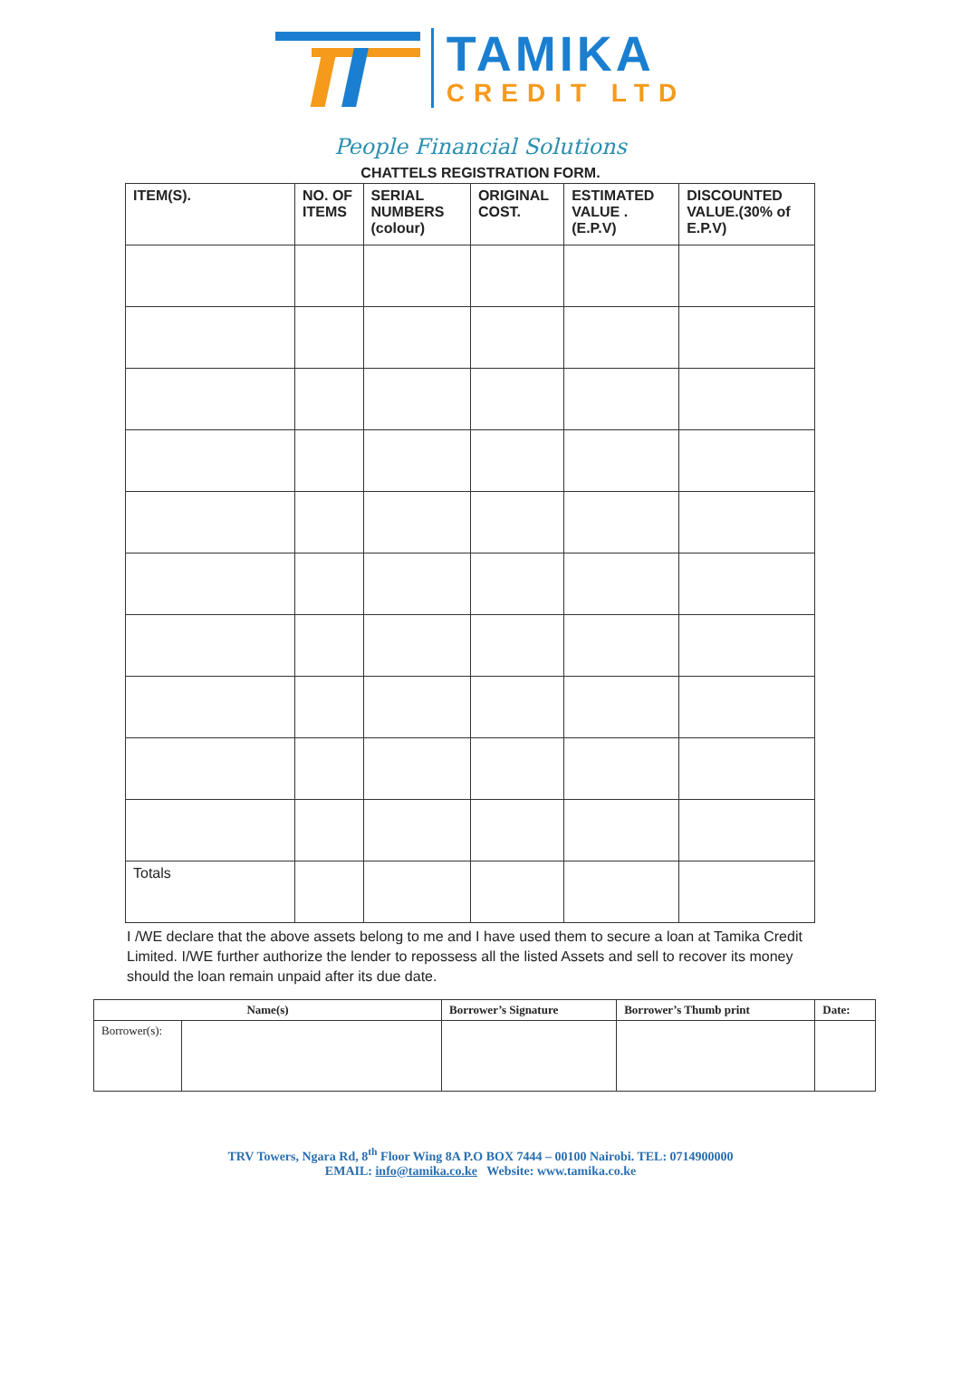TAMIKA
CREDIT LTD
People Financial Solutions
CHATTELS REGISTRATION FORM.
| ITEM(S). | NO. OF ITEMS | SERIAL NUMBERS (colour) | ORIGINAL COST. | ESTIMATED VALUE .(E.P.V) | DISCOUNTED VALUE.(30% of E.P.V) |
| --- | --- | --- | --- | --- | --- |
| Totals | | | | | |
I /WE declare that the above assets belong to me and I have used them to secure a loan at Tamika Credit Limited. I/WE further authorize the lender to repossess all the listed Assets and sell to recover its money should the loan remain unpaid after its due date.
| Name(s) | | Borrower’s Signature | Borrower’s Thumb print | Date: |
| --- | --- | --- | --- | --- |
| Borrower(s): | | | | |
TRV Towers, Ngara Rd, 8<sup>th</sup> Floor Wing 8A P.O BOX 7444 – 00100 Nairobi. TEL: 0714900000
EMAIL: info@tamika.co.ke Website: www.tamika.co.ke